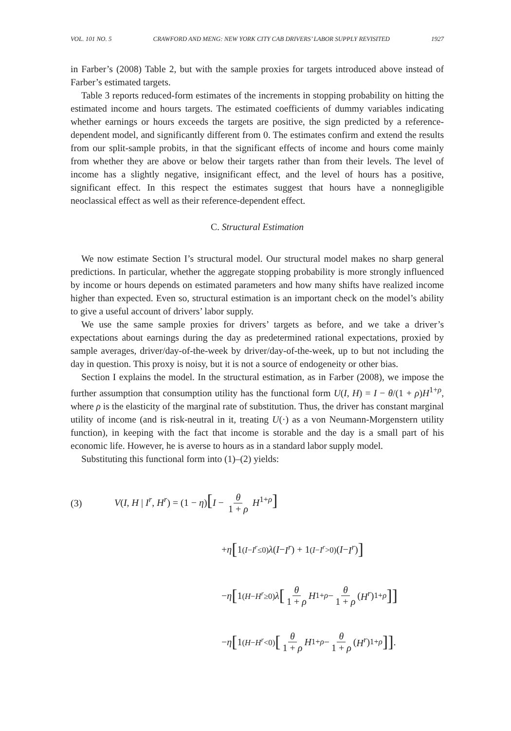VOL. 101 NO. 5 CRAWFORD AND MENG: NEW YORK CITY CAB DRIVERS’ LABOR SUPPLY REVISITED 1927
in Farber’s (2008) Table 2, but with the sample proxies for targets introduced above instead of Farber’s estimated targets.
Table 3 reports reduced-form estimates of the increments in stopping probability on hitting the estimated income and hours targets. The estimated coefficients of dummy variables indicating whether earnings or hours exceeds the targets are positive, the sign predicted by a reference-dependent model, and significantly different from 0. The estimates confirm and extend the results from our split-sample probits, in that the significant effects of income and hours come mainly from whether they are above or below their targets rather than from their levels. The level of income has a slightly negative, insignificant effect, and the level of hours has a positive, significant effect. In this respect the estimates suggest that hours have a nonnegligible neoclassical effect as well as their reference-dependent effect.
C. Structural Estimation
We now estimate Section I’s structural model. Our structural model makes no sharp general predictions. In particular, whether the aggregate stopping probability is more strongly influenced by income or hours depends on estimated parameters and how many shifts have realized income higher than expected. Even so, structural estimation is an important check on the model’s ability to give a useful account of drivers’ labor supply.
We use the same sample proxies for drivers’ targets as before, and we take a driver’s expectations about earnings during the day as predetermined rational expectations, proxied by sample averages, driver/day-of-the-week by driver/day-of-the-week, up to but not including the day in question. This proxy is noisy, but it is not a source of endogeneity or other bias.
Section I explains the model. In the structural estimation, as in Farber (2008), we impose the further assumption that consumption utility has the functional form U(I, H) = I − θ/(1 + ρ)H<sup>1+ρ</sup>, where ρ is the elasticity of the marginal rate of substitution. Thus, the driver has constant marginal utility of income (and is risk-neutral in it, treating U(·) as a von Neumann-Morgenstern utility function), in keeping with the fact that income is storable and the day is a small part of his economic life. However, he is averse to hours as in a standard labor supply model.
Substituting this functional form into (1)–(2) yields:
(3) V(I, H | I<sup>r</sup>, H<sup>r</sup>) = (1 − η)[I − θ 1 + ρ H<sup>1+ρ</sup>]
+ η [1<sub>(I−I<sup>r</sup>≤0)</sub> λ (I − I<sup>r</sup>) + 1<sub>(I−I<sup>r</sup>>0)</sub>(I − I<sup>r</sup>)]
− η [1<sub>(H−H<sup>r</sup>≥0)</sub> λ [θ 1 + ρ H<sup>1+ρ</sup> − θ 1 + ρ (H<sup>r</sup>)<sup>1+ρ</sup>]]
− η [1<sub>(H−H<sup>r</sup><0)</sub> [θ 1 + ρ H<sup>1+ρ</sup> − θ 1 + ρ (H<sup>r</sup>)<sup>1+ρ</sup>]].